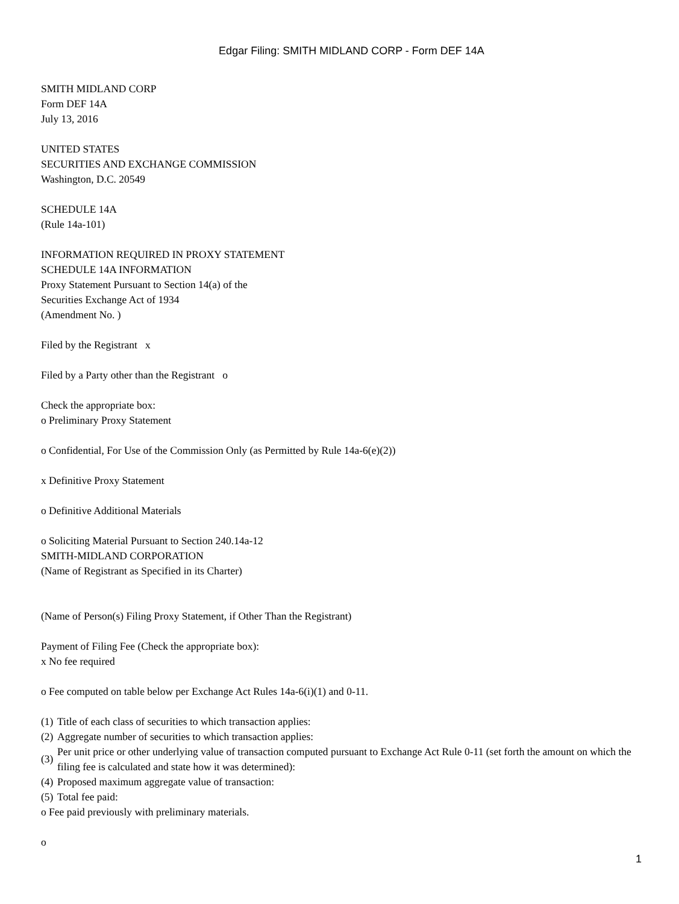Edgar Filing: SMITH MIDLAND CORP - Form DEF 14A
SMITH MIDLAND CORP
Form DEF 14A
July 13, 2016
UNITED STATES
SECURITIES AND EXCHANGE COMMISSION
Washington, D.C. 20549
SCHEDULE 14A
(Rule 14a-101)
INFORMATION REQUIRED IN PROXY STATEMENT
SCHEDULE 14A INFORMATION
Proxy Statement Pursuant to Section 14(a) of the
Securities Exchange Act of 1934
(Amendment No. )
Filed by the Registrant x
Filed by a Party other than the Registrant o
Check the appropriate box:
o Preliminary Proxy Statement
o Confidential, For Use of the Commission Only (as Permitted by Rule 14a-6(e)(2))
x Definitive Proxy Statement
o Definitive Additional Materials
o Soliciting Material Pursuant to Section 240.14a-12
SMITH-MIDLAND CORPORATION
(Name of Registrant as Specified in its Charter)
(Name of Person(s) Filing Proxy Statement, if Other Than the Registrant)
Payment of Filing Fee (Check the appropriate box):
x No fee required
o Fee computed on table below per Exchange Act Rules 14a-6(i)(1) and 0-11.
(1) Title of each class of securities to which transaction applies:
(2) Aggregate number of securities to which transaction applies:
(3) Per unit price or other underlying value of transaction computed pursuant to Exchange Act Rule 0-11 (set forth the amount on which the filing fee is calculated and state how it was determined):
(4) Proposed maximum aggregate value of transaction:
(5) Total fee paid:
o Fee paid previously with preliminary materials.
o
1